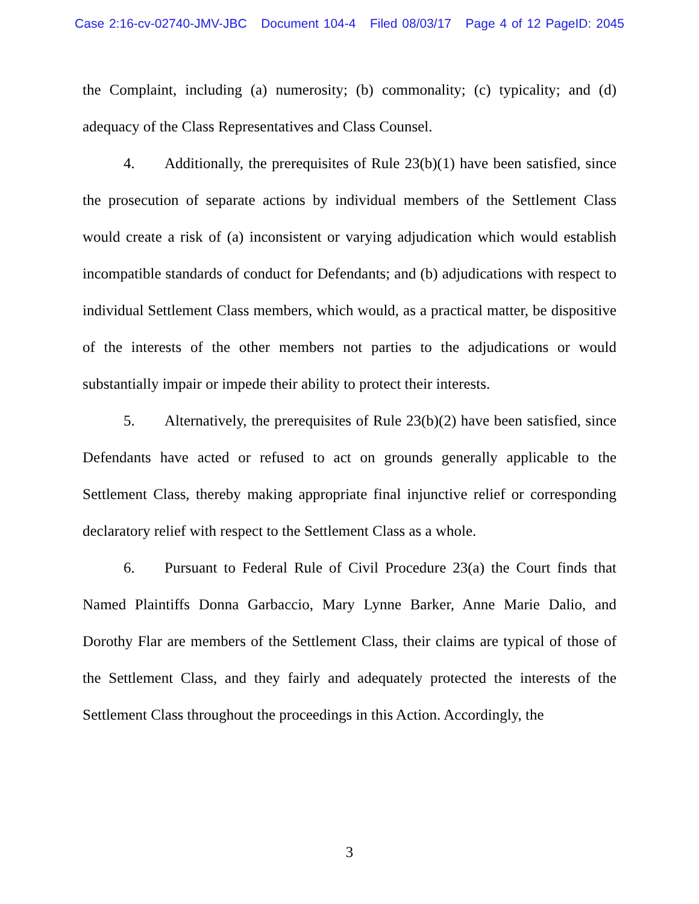Case 2:16-cv-02740-JMV-JBC Document 104-4 Filed 08/03/17 Page 4 of 12 PageID: 2045
the Complaint, including (a) numerosity; (b) commonality; (c) typicality; and (d) adequacy of the Class Representatives and Class Counsel.
4. Additionally, the prerequisites of Rule 23(b)(1) have been satisfied, since the prosecution of separate actions by individual members of the Settlement Class would create a risk of (a) inconsistent or varying adjudication which would establish incompatible standards of conduct for Defendants; and (b) adjudications with respect to individual Settlement Class members, which would, as a practical matter, be dispositive of the interests of the other members not parties to the adjudications or would substantially impair or impede their ability to protect their interests.
5. Alternatively, the prerequisites of Rule 23(b)(2) have been satisfied, since Defendants have acted or refused to act on grounds generally applicable to the Settlement Class, thereby making appropriate final injunctive relief or corresponding declaratory relief with respect to the Settlement Class as a whole.
6. Pursuant to Federal Rule of Civil Procedure 23(a) the Court finds that Named Plaintiffs Donna Garbaccio, Mary Lynne Barker, Anne Marie Dalio, and Dorothy Flar are members of the Settlement Class, their claims are typical of those of the Settlement Class, and they fairly and adequately protected the interests of the Settlement Class throughout the proceedings in this Action. Accordingly, the
3